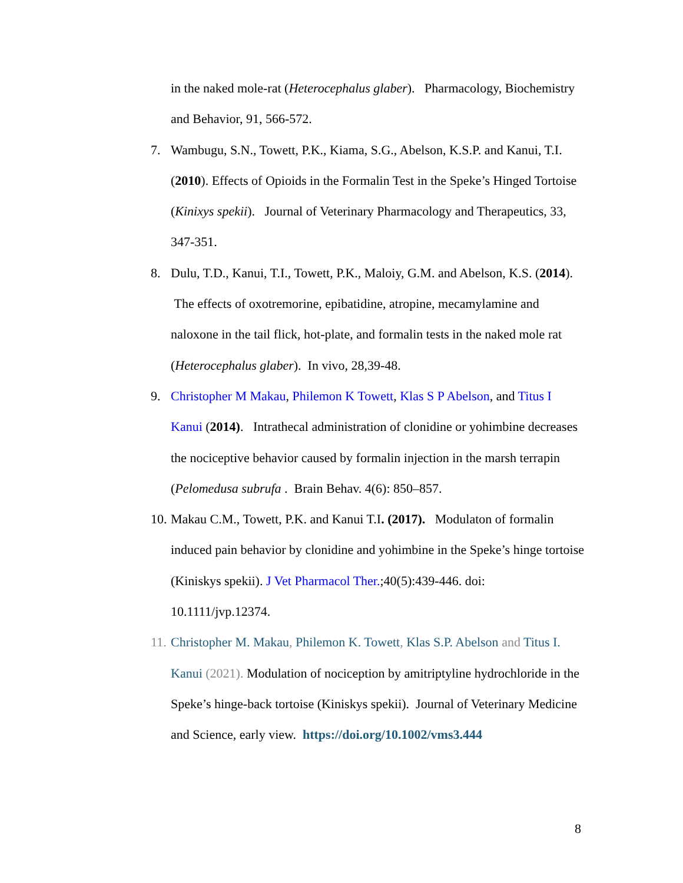in the naked mole-rat (Heterocephalus glaber). Pharmacology, Biochemistry and Behavior, 91, 566-572.
7. Wambugu, S.N., Towett, P.K., Kiama, S.G., Abelson, K.S.P. and Kanui, T.I. (2010). Effects of Opioids in the Formalin Test in the Speke’s Hinged Tortoise (Kinixys spekii). Journal of Veterinary Pharmacology and Therapeutics, 33, 347-351.
8. Dulu, T.D., Kanui, T.I., Towett, P.K., Maloiy, G.M. and Abelson, K.S. (2014). The effects of oxotremorine, epibatidine, atropine, mecamylamine and naloxone in the tail flick, hot-plate, and formalin tests in the naked mole rat (Heterocephalus glaber). In vivo, 28,39-48.
9. Christopher M Makau, Philemon K Towett, Klas S P Abelson, and Titus I Kanui (2014). Intrathecal administration of clonidine or yohimbine decreases the nociceptive behavior caused by formalin injection in the marsh terrapin (Pelomedusa subrufa . Brain Behav. 4(6): 850–857.
10.
Makau C.M., Towett, P.K. and Kanui T.I. (2017). Modulaton of formalin induced pain behavior by clonidine and yohimbine in the Speke’s hinge tortoise (Kiniskys spekii). J Vet Pharmacol Ther.;40(5):439-446. doi: 10.1111/jvp.12374.
11.
Christopher M. Makau, Philemon K. Towett, Klas S.P. Abelson and Titus I. Kanui (2021). Modulation of nociception by amitriptyline hydrochloride in the Speke’s hinge-back tortoise (Kiniskys spekii). Journal of Veterinary Medicine and Science, early view. https://doi.org/10.1002/vms3.444
8